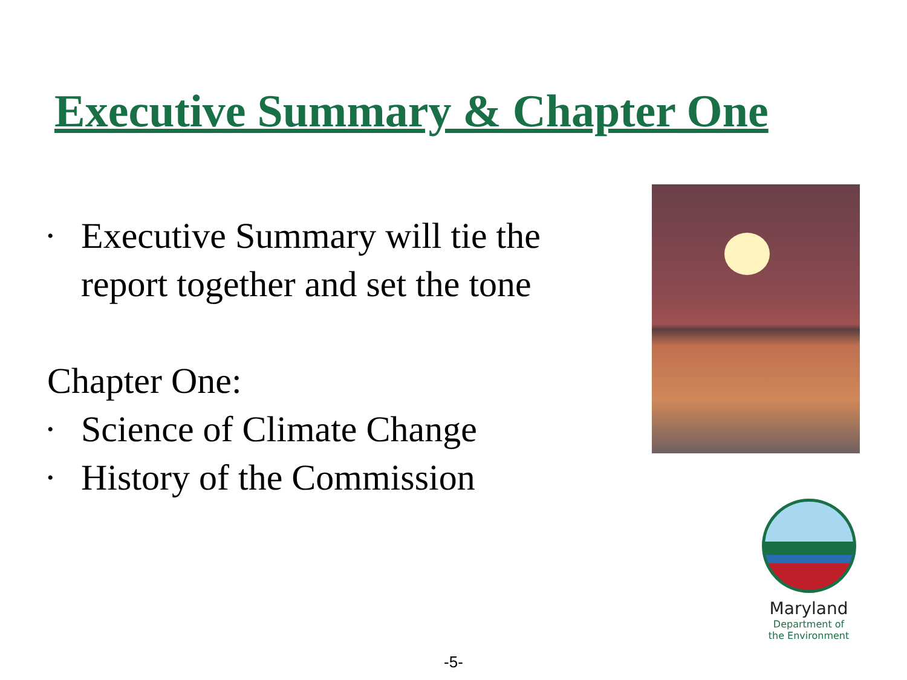Executive Summary & Chapter One
• Executive Summary will tie the
report together and set the tone
Chapter One:
• Science of Climate Change
• History of the Commission
Maryland
Department of
the Environment
-5-